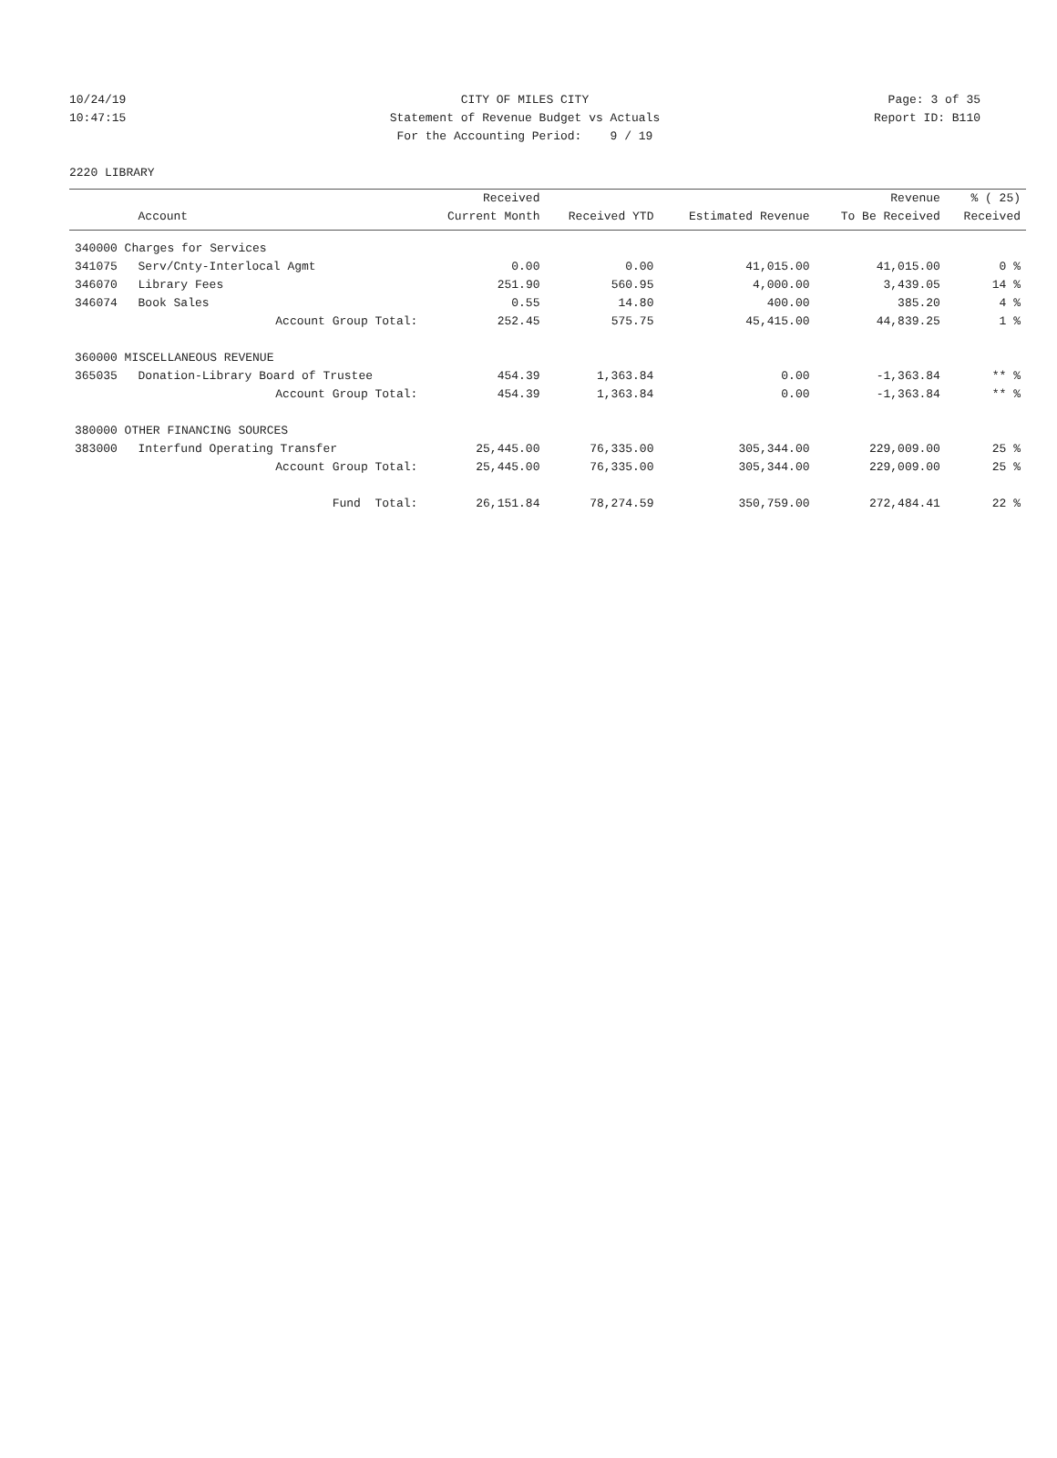10/24/19 CITY OF MILES CITY Page: 3 of 35
10:47:15 Statement of Revenue Budget vs Actuals Report ID: B110
For the Accounting Period: 9 / 19
2220 LIBRARY
| | | Received | | | Revenue | % ( 25) |
| --- | --- | --- | --- | --- | --- | --- |
| | Account | Current Month | Received YTD | Estimated Revenue | To Be Received | Received |
| 340000 Charges for Services | | | | | | |
| 341075 | Serv/Cnty-Interlocal Agmt | 0.00 | 0.00 | 41,015.00 | 41,015.00 | 0 % |
| 346070 | Library Fees | 251.90 | 560.95 | 4,000.00 | 3,439.05 | 14 % |
| 346074 | Book Sales | 0.55 | 14.80 | 400.00 | 385.20 | 4 % |
| | Account Group Total: | 252.45 | 575.75 | 45,415.00 | 44,839.25 | 1 % |
| 360000 MISCELLANEOUS REVENUE | | | | | | |
| 365035 | Donation-Library Board of Trustee | 454.39 | 1,363.84 | 0.00 | -1,363.84 | ** % |
| | Account Group Total: | 454.39 | 1,363.84 | 0.00 | -1,363.84 | ** % |
| 380000 OTHER FINANCING SOURCES | | | | | | |
| 383000 | Interfund Operating Transfer | 25,445.00 | 76,335.00 | 305,344.00 | 229,009.00 | 25 % |
| | Account Group Total: | 25,445.00 | 76,335.00 | 305,344.00 | 229,009.00 | 25 % |
| | Fund Total: | 26,151.84 | 78,274.59 | 350,759.00 | 272,484.41 | 22 % |